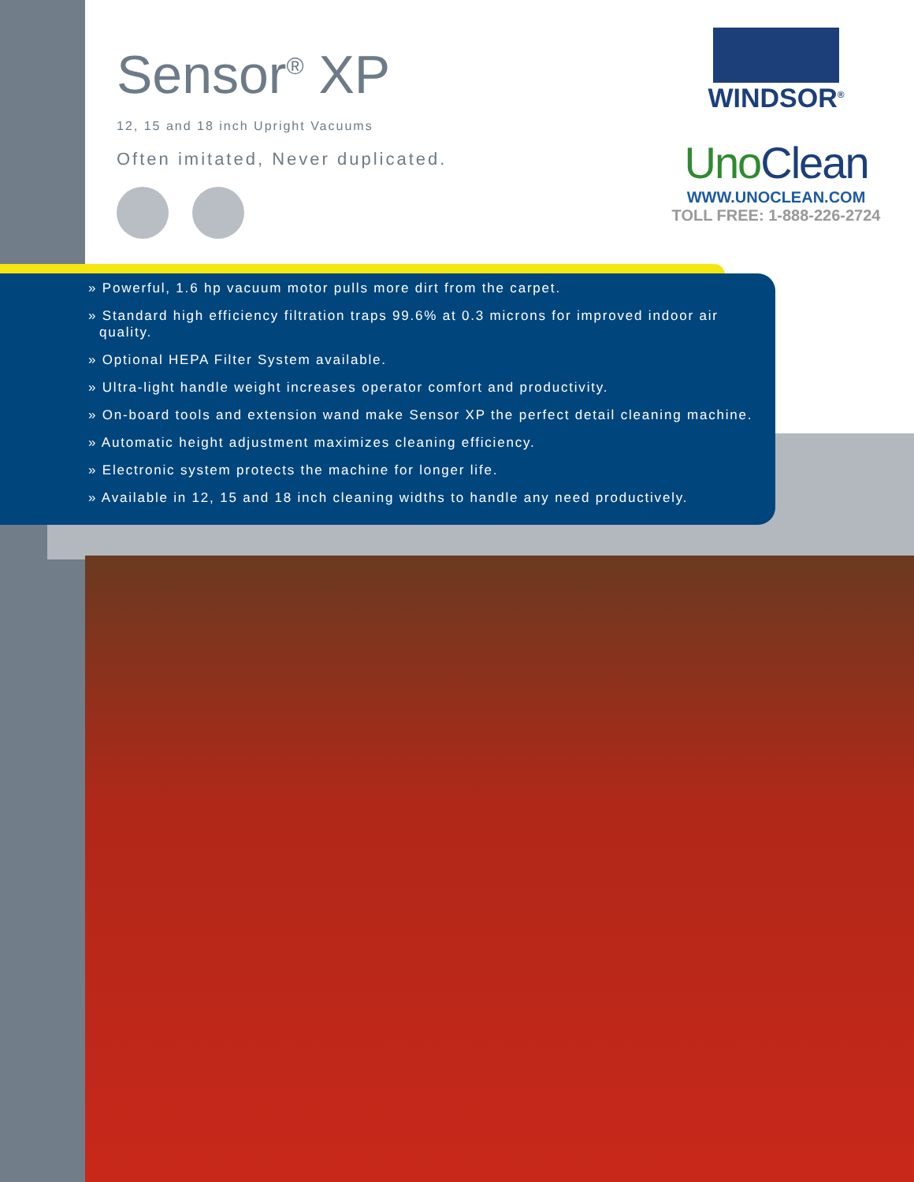Sensor<sup>®</sup> XP
12, 15 and 18 inch Upright Vacuums
Often imitated, Never duplicated.
WINDSOR<sup>®</sup>
UnoClean
WWW.UNOCLEAN.COM
TOLL FREE: 1-888-226-2724
» Powerful, 1.6 hp vacuum motor pulls more dirt from the carpet.
» Standard high efficiency filtration traps 99.6% at 0.3 microns for improved indoor air quality.
» Optional HEPA Filter System available.
» Ultra-light handle weight increases operator comfort and productivity.
» On-board tools and extension wand make Sensor XP the perfect detail cleaning machine.
» Automatic height adjustment maximizes cleaning efficiency.
» Electronic system protects the machine for longer life.
» Available in 12, 15 and 18 inch cleaning widths to handle any need productively.